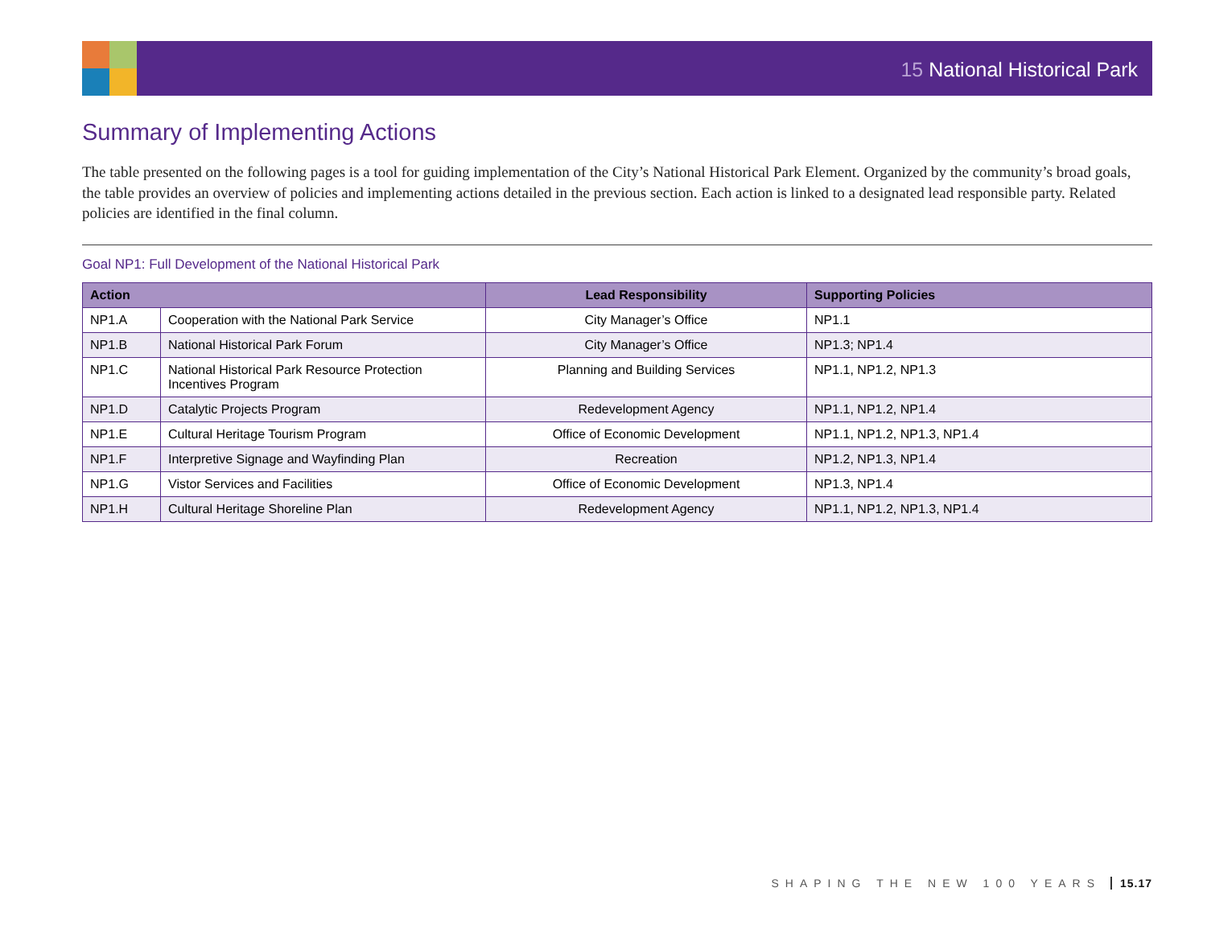15 National Historical Park
Summary of Implementing Actions
The table presented on the following pages is a tool for guiding implementation of the City’s National Historical Park Element. Organized by the community’s broad goals, the table provides an overview of policies and implementing actions detailed in the previous section. Each action is linked to a designated lead responsible party. Related policies are identified in the final column.
Goal NP1: Full Development of the National Historical Park
| Action | | Lead Responsibility | Supporting Policies |
| --- | --- | --- | --- |
| NP1.A | Cooperation with the National Park Service | City Manager’s Office | NP1.1 |
| NP1.B | National Historical Park Forum | City Manager’s Office | NP1.3; NP1.4 |
| NP1.C | National Historical Park Resource Protection Incentives Program | Planning and Building Services | NP1.1, NP1.2, NP1.3 |
| NP1.D | Catalytic Projects Program | Redevelopment Agency | NP1.1, NP1.2, NP1.4 |
| NP1.E | Cultural Heritage Tourism Program | Office of Economic Development | NP1.1, NP1.2, NP1.3, NP1.4 |
| NP1.F | Interpretive Signage and Wayfinding Plan | Recreation | NP1.2, NP1.3, NP1.4 |
| NP1.G | Vistor Services and Facilities | Office of Economic Development | NP1.3, NP1.4 |
| NP1.H | Cultural Heritage Shoreline Plan | Redevelopment Agency | NP1.1, NP1.2, NP1.3, NP1.4 |
SHAPING THE NEW 100 YEARS 15.17